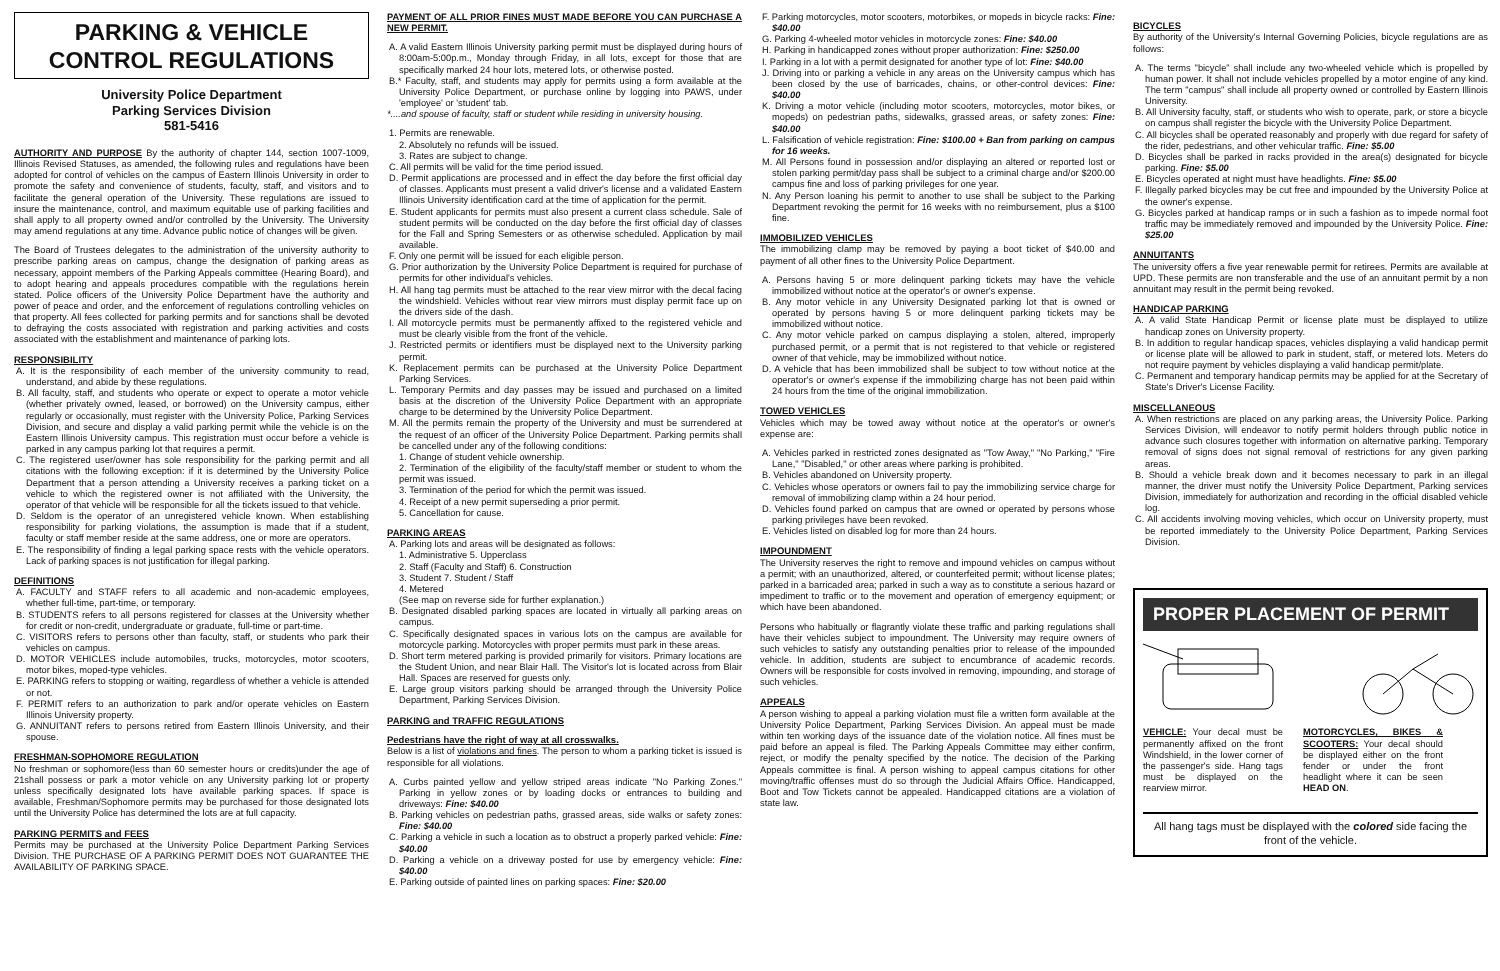PARKING & VEHICLE CONTROL REGULATIONS
University Police Department
Parking Services Division
581-5416
AUTHORITY AND PURPOSE By the authority of chapter 144, section 1007-1009, Illinois Revised Statuses, as amended, the following rules and regulations have been adopted for control of vehicles on the campus of Eastern Illinois University in order to promote the safety and convenience of students, faculty, staff, and visitors and to facilitate the general operation of the University. These regulations are issued to insure the maintenance, control, and maximum equitable use of parking facilities and shall apply to all property owned and/or controlled by the University. The University may amend regulations at any time. Advance public notice of changes will be given.
The Board of Trustees delegates to the administration of the university authority to prescribe parking areas on campus, change the designation of parking areas as necessary, appoint members of the Parking Appeals committee (Hearing Board), and to adopt hearing and appeals procedures compatible with the regulations herein stated. Police officers of the University Police Department have the authority and power of peace and order, and the enforcement of regulations controlling vehicles on that property. All fees collected for parking permits and for sanctions shall be devoted to defraying the costs associated with registration and parking activities and costs associated with the establishment and maintenance of parking lots.
RESPONSIBILITY
A. It is the responsibility of each member of the university community to read, understand, and abide by these regulations.
B. All faculty, staff, and students who operate or expect to operate a motor vehicle (whether privately owned, leased, or borrowed) on the University campus, either regularly or occasionally, must register with the University Police, Parking Services Division, and secure and display a valid parking permit while the vehicle is on the Eastern Illinois University campus. This registration must occur before a vehicle is parked in any campus parking lot that requires a permit.
C. The registered user/owner has sole responsibility for the parking permit and all citations with the following exception: if it is determined by the University Police Department that a person attending a University receives a parking ticket on a vehicle to which the registered owner is not affiliated with the University, the operator of that vehicle will be responsible for all the tickets issued to that vehicle.
D. Seldom is the operator of an unregistered vehicle known. When establishing responsibility for parking violations, the assumption is made that if a student, faculty or staff member reside at the same address, one or more are operators.
E. The responsibility of finding a legal parking space rests with the vehicle operators. Lack of parking spaces is not justification for illegal parking.
DEFINITIONS
A. FACULTY and STAFF refers to all academic and non-academic employees, whether full-time, part-time, or temporary.
B. STUDENTS refers to all persons registered for classes at the University whether for credit or non-credit, undergraduate or graduate, full-time or part-time.
C. VISITORS refers to persons other than faculty, staff, or students who park their vehicles on campus.
D. MOTOR VEHICLES include automobiles, trucks, motorcycles, motor scooters, motor bikes, moped-type vehicles.
E. PARKING refers to stopping or waiting, regardless of whether a vehicle is attended or not.
F. PERMIT refers to an authorization to park and/or operate vehicles on Eastern Illinois University property.
G. ANNUITANT refers to persons retired from Eastern Illinois University, and their spouse.
FRESHMAN-SOPHOMORE REGULATION
No freshman or sophomore(less than 60 semester hours or credits)under the age of 21shall possess or park a motor vehicle on any University parking lot or property unless specifically designated lots have available parking spaces. If space is available, Freshman/Sophomore permits may be purchased for those designated lots until the University Police has determined the lots are at full capacity.
PARKING PERMITS and FEES
Permits may be purchased at the University Police Department Parking Services Division. THE PURCHASE OF A PARKING PERMIT DOES NOT GUARANTEE THE AVAILABILITY OF PARKING SPACE.
PAYMENT OF ALL PRIOR FINES MUST MADE BEFORE YOU CAN PURCHASE A NEW PERMIT.
A. A valid Eastern Illinois University parking permit must be displayed during hours of 8:00am-5:00p.m., Monday through Friday, in all lots, except for those that are specifically marked 24 hour lots, metered lots, or otherwise posted.
B.* Faculty, staff, and students may apply for permits using a form available at the University Police Department, or purchase online by logging into PAWS, under 'employee' or 'student' tab.
*....and spouse of faculty, staff or student while residing in university housing.
1. Permits are renewable.
2. Absolutely no refunds will be issued.
3. Rates are subject to change.
C. All permits will be valid for the time period issued.
D. Permit applications are processed and in effect the day before the first official day of classes. Applicants must present a valid driver's license and a validated Eastern Illinois University identification card at the time of application for the permit.
E. Student applicants for permits must also present a current class schedule. Sale of student permits will be conducted on the day before the first official day of classes for the Fall and Spring Semesters or as otherwise scheduled. Application by mail available.
F. Only one permit will be issued for each eligible person.
G. Prior authorization by the University Police Department is required for purchase of permits for other individual's vehicles.
H. All hang tag permits must be attached to the rear view mirror with the decal facing the windshield. Vehicles without rear view mirrors must display permit face up on the drivers side of the dash.
I. All motorcycle permits must be permanently affixed to the registered vehicle and must be clearly visible from the front of the vehicle.
J. Restricted permits or identifiers must be displayed next to the University parking permit.
K. Replacement permits can be purchased at the University Police Department Parking Services.
L. Temporary Permits and day passes may be issued and purchased on a limited basis at the discretion of the University Police Department with an appropriate charge to be determined by the University Police Department.
M. All the permits remain the property of the University and must be surrendered at the request of an officer of the University Police Department. Parking permits shall be cancelled under any of the following conditions:
1. Change of student vehicle ownership.
2. Termination of the eligibility of the faculty/staff member or student to whom the permit was issued.
3. Termination of the period for which the permit was issued.
4. Receipt of a new permit superseding a prior permit.
5. Cancellation for cause.
PARKING AREAS
A. Parking lots and areas will be designated as follows:
1. Administrative 5. Upperclass
2. Staff (Faculty and Staff) 6. Construction
3. Student 7. Student / Staff
4. Metered
(See map on reverse side for further explanation.)
B. Designated disabled parking spaces are located in virtually all parking areas on campus.
C. Specifically designated spaces in various lots on the campus are available for motorcycle parking. Motorcycles with proper permits must park in these areas.
D. Short term metered parking is provided primarily for visitors. Primary locations are the Student Union, and near Blair Hall. The Visitor's lot is located across from Blair Hall. Spaces are reserved for guests only.
E. Large group visitors parking should be arranged through the University Police Department, Parking Services Division.
PARKING and TRAFFIC REGULATIONS
Pedestrians have the right of way at all crosswalks.
Below is a list of violations and fines. The person to whom a parking ticket is issued is responsible for all violations.
A. Curbs painted yellow and yellow striped areas indicate "No Parking Zones." Parking in yellow zones or by loading docks or entrances to building and driveways: Fine: $40.00
B. Parking vehicles on pedestrian paths, grassed areas, side walks or safety zones: Fine: $40.00
C. Parking a vehicle in such a location as to obstruct a properly parked vehicle: Fine: $40.00
D. Parking a vehicle on a driveway posted for use by emergency vehicle: Fine: $40.00
E. Parking outside of painted lines on parking spaces: Fine: $20.00
F. Parking motorcycles, motor scooters, motorbikes, or mopeds in bicycle racks: Fine: $40.00
G. Parking 4-wheeled motor vehicles in motorcycle zones: Fine: $40.00
H. Parking in handicapped zones without proper authorization: Fine: $250.00
I. Parking in a lot with a permit designated for another type of lot: Fine: $40.00
J. Driving into or parking a vehicle in any areas on the University campus which has been closed by the use of barricades, chains, or other-control devices: Fine: $40.00
K. Driving a motor vehicle (including motor scooters, motorcycles, motor bikes, or mopeds) on pedestrian paths, sidewalks, grassed areas, or safety zones: Fine: $40.00
L. Falsification of vehicle registration: Fine: $100.00 + Ban from parking on campus for 16 weeks.
M. All Persons found in possession and/or displaying an altered or reported lost or stolen parking permit/day pass shall be subject to a criminal charge and/or $200.00 campus fine and loss of parking privileges for one year.
N. Any Person loaning his permit to another to use shall be subject to the Parking Department revoking the permit for 16 weeks with no reimbursement, plus a $100 fine.
IMMOBILIZED VEHICLES
The immobilizing clamp may be removed by paying a boot ticket of $40.00 and payment of all other fines to the University Police Department.
A. Persons having 5 or more delinquent parking tickets may have the vehicle immobilized without notice at the operator's or owner's expense.
B. Any motor vehicle in any University Designated parking lot that is owned or operated by persons having 5 or more delinquent parking tickets may be immobilized without notice.
C. Any motor vehicle parked on campus displaying a stolen, altered, improperly purchased permit, or a permit that is not registered to that vehicle or registered owner of that vehicle, may be immobilized without notice.
D. A vehicle that has been immobilized shall be subject to tow without notice at the operator's or owner's expense if the immobilizing charge has not been paid within 24 hours from the time of the original immobilization.
TOWED VEHICLES
Vehicles which may be towed away without notice at the operator's or owner's expense are:
A. Vehicles parked in restricted zones designated as "Tow Away," "No Parking," "Fire Lane," "Disabled," or other areas where parking is prohibited.
B. Vehicles abandoned on University property.
C. Vehicles whose operators or owners fail to pay the immobilizing service charge for removal of immobilizing clamp within a 24 hour period.
D. Vehicles found parked on campus that are owned or operated by persons whose parking privileges have been revoked.
E. Vehicles listed on disabled log for more than 24 hours.
IMPOUNDMENT
The University reserves the right to remove and impound vehicles on campus without a permit; with an unauthorized, altered, or counterfeited permit; without license plates; parked in a barricaded area; parked in such a way as to constitute a serious hazard or impediment to traffic or to the movement and operation of emergency equipment; or which have been abandoned.
Persons who habitually or flagrantly violate these traffic and parking regulations shall have their vehicles subject to impoundment. The University may require owners of such vehicles to satisfy any outstanding penalties prior to release of the impounded vehicle. In addition, students are subject to encumbrance of academic records. Owners will be responsible for costs involved in removing, impounding, and storage of such vehicles.
APPEALS
A person wishing to appeal a parking violation must file a written form available at the University Police Department, Parking Services Division. An appeal must be made within ten working days of the issuance date of the violation notice. All fines must be paid before an appeal is filed. The Parking Appeals Committee may either confirm, reject, or modify the penalty specified by the notice. The decision of the Parking Appeals committee is final. A person wishing to appeal campus citations for other moving/traffic offenses must do so through the Judicial Affairs Office. Handicapped, Boot and Tow Tickets cannot be appealed. Handicapped citations are a violation of state law.
BICYCLES
By authority of the University's Internal Governing Policies, bicycle regulations are as follows:
A. The terms "bicycle" shall include any two-wheeled vehicle which is propelled by human power. It shall not include vehicles propelled by a motor engine of any kind. The term "campus" shall include all property owned or controlled by Eastern Illinois University.
B. All University faculty, staff, or students who wish to operate, park, or store a bicycle on campus shall register the bicycle with the University Police Department.
C. All bicycles shall be operated reasonably and properly with due regard for safety of the rider, pedestrians, and other vehicular traffic. Fine: $5.00
D. Bicycles shall be parked in racks provided in the area(s) designated for bicycle parking. Fine: $5.00
E. Bicycles operated at night must have headlights. Fine: $5.00
F. Illegally parked bicycles may be cut free and impounded by the University Police at the owner's expense.
G. Bicycles parked at handicap ramps or in such a fashion as to impede normal foot traffic may be immediately removed and impounded by the University Police. Fine: $25.00
ANNUITANTS
The university offers a five year renewable permit for retirees. Permits are available at UPD. These permits are non transferable and the use of an annuitant permit by a non annuitant may result in the permit being revoked.
HANDICAP PARKING
A. A valid State Handicap Permit or license plate must be displayed to utilize handicap zones on University property.
B. In addition to regular handicap spaces, vehicles displaying a valid handicap permit or license plate will be allowed to park in student, staff, or metered lots. Meters do not require payment by vehicles displaying a valid handicap permit/plate.
C. Permanent and temporary handicap permits may be applied for at the Secretary of State's Driver's License Facility.
MISCELLANEOUS
A. When restrictions are placed on any parking areas, the University Police. Parking Services Division, will endeavor to notify permit holders through public notice in advance such closures together with information on alternative parking. Temporary removal of signs does not signal removal of restrictions for any given parking areas.
B. Should a vehicle break down and it becomes necessary to park in an illegal manner, the driver must notify the University Police Department, Parking services Division, immediately for authorization and recording in the official disabled vehicle log.
C. All accidents involving moving vehicles, which occur on University property, must be reported immediately to the University Police Department, Parking Services Division.
PROPER PLACEMENT OF PERMIT
VEHICLE: Your decal must be permanently affixed on the front Windshield, in the lower corner of the passenger's side. Hang tags must be displayed on the rearview mirror.
MOTORCYCLES, BIKES & SCOOTERS: Your decal should be displayed either on the front fender or under the front headlight where it can be seen HEAD ON.
All hang tags must be displayed with the colored side facing the front of the vehicle.